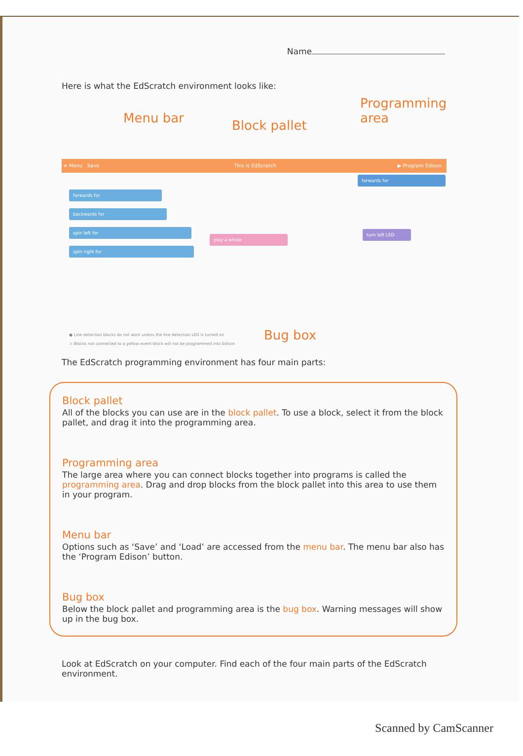Name
Here is what the EdScratch environment looks like:
Menu bar Block pallet
Programming
area
≡ Menu Save This is EdScratch ▶ Program Edison
forwards for
backwards for
spin left for
spin right for
forwards for
play a whole
turn left LED
Bug box
● Line detection blocks do not work unless the line detection LED is turned on
⚠ Blocks not connected to a yellow event block will not be programmed into Edison
The EdScratch programming environment has four main parts:
Block pallet
All of the blocks you can use are in the block pallet. To use a block, select it from the block pallet, and drag it into the programming area.
Programming area
The large area where you can connect blocks together into programs is called the programming area. Drag and drop blocks from the block pallet into this area to use them in your program.
Menu bar
Options such as ‘Save’ and ‘Load’ are accessed from the menu bar. The menu bar also has the ‘Program Edison’ button.
Bug box
Below the block pallet and programming area is the bug box. Warning messages will show up in the bug box.
Look at EdScratch on your computer. Find each of the four main parts of the EdScratch environment.
Scanned by CamScanner